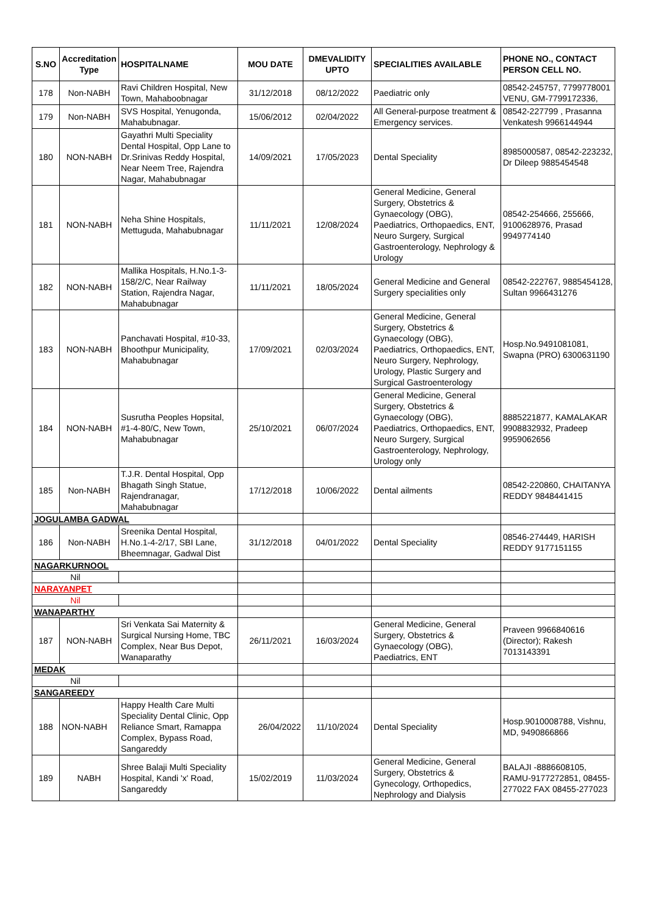| S.NO | Accreditation Type | HOSPITALNAME | MOU DATE | DMEVALIDITY UPTO | SPECIALITIES AVAILABLE | PHONE NO., CONTACT PERSON CELL NO. |
| --- | --- | --- | --- | --- | --- | --- |
| 178 | Non-NABH | Ravi Children Hospital, New Town, Mahaboobnagar | 31/12/2018 | 08/12/2022 | Paediatric only | 08542-245757, 7799778001 VENU, GM-7799172336, |
| 179 | Non-NABH | SVS Hospital, Yenugonda, Mahabubnagar. | 15/06/2012 | 02/04/2022 | All General-purpose treatment & Emergency services. | 08542-227799 , Prasanna Venkatesh 9966144944 |
| 180 | NON-NABH | Gayathri Multi Speciality Dental Hospital, Opp Lane to Dr.Srinivas Reddy Hospital, Near Neem Tree, Rajendra Nagar, Mahabubnagar | 14/09/2021 | 17/05/2023 | Dental Speciality | 8985000587, 08542-223232, Dr Dileep 9885454548 |
| 181 | NON-NABH | Neha Shine Hospitals, Mettuguda, Mahabubnagar | 11/11/2021 | 12/08/2024 | General Medicine, General Surgery, Obstetrics & Gynaecology (OBG), Paediatrics, Orthopaedics, ENT, Neuro Surgery, Surgical Gastroenterology, Nephrology & Urology | 08542-254666, 255666, 9100628976, Prasad 9949774140 |
| 182 | NON-NABH | Mallika Hospitals, H.No.1-3-158/2/C, Near Railway Station, Rajendra Nagar, Mahabubnagar | 11/11/2021 | 18/05/2024 | General Medicine and General Surgery specialities only | 08542-222767, 9885454128, Sultan 9966431276 |
| 183 | NON-NABH | Panchavati Hospital, #10-33, Bhoothpur Municipality, Mahabubnagar | 17/09/2021 | 02/03/2024 | General Medicine, General Surgery, Obstetrics & Gynaecology (OBG), Paediatrics, Orthopaedics, ENT, Neuro Surgery, Nephrology, Urology, Plastic Surgery and Surgical Gastroenterology | Hosp.No.9491081081, Swapna (PRO) 6300631190 |
| 184 | NON-NABH | Susrutha Peoples Hopsital, #1-4-80/C, New Town, Mahabubnagar | 25/10/2021 | 06/07/2024 | General Medicine, General Surgery, Obstetrics & Gynaecology (OBG), Paediatrics, Orthopaedics, ENT, Neuro Surgery, Surgical Gastroenterology, Nephrology, Urology only | 8885221877, KAMALAKAR 9908832932, Pradeep 9959062656 |
| 185 | Non-NABH | T.J.R. Dental Hospital, Opp Bhagath Singh Statue, Rajendranagar, Mahabubnagar | 17/12/2018 | 10/06/2022 | Dental ailments | 08542-220860, CHAITANYA REDDY 9848441415 |
| JOGULAMBA GADWAL | | | | | | |
| 186 | Non-NABH | Sreenika Dental Hospital, H.No.1-4-2/17, SBI Lane, Bheemnagar, Gadwal Dist | 31/12/2018 | 04/01/2022 | Dental Speciality | 08546-274449, HARISH REDDY 9177151155 |
| NAGARKURNOOL | | | | | | |
| Nil | | | | | | |
| NARAYANPET | | | | | | |
| Nil | | | | | | |
| WANAPARTHY | | | | | | |
| 187 | NON-NABH | Sri Venkata Sai Maternity & Surgical Nursing Home, TBC Complex, Near Bus Depot, Wanaparathy | 26/11/2021 | 16/03/2024 | General Medicine, General Surgery, Obstetrics & Gynaecology (OBG), Paediatrics, ENT | Praveen 9966840616 (Director); Rakesh 7013143391 |
| MEDAK | | | | | | |
| Nil | | | | | | |
| SANGAREEDY | | | | | | |
| 188 | NON-NABH | Happy Health Care Multi Speciality Dental Clinic, Opp Reliance Smart, Ramappa Complex, Bypass Road, Sangareddy | 26/04/2022 | 11/10/2024 | Dental Speciality | Hosp.9010008788, Vishnu, MD, 9490866866 |
| 189 | NABH | Shree Balaji Multi Speciality Hospital, Kandi 'x' Road, Sangareddy | 15/02/2019 | 11/03/2024 | General Medicine, General Surgery, Obstetrics & Gynecology, Orthopedics, Nephrology and Dialysis | BALAJI -8886608105, RAMU-9177272851, 08455-277022 FAX 08455-277023 |